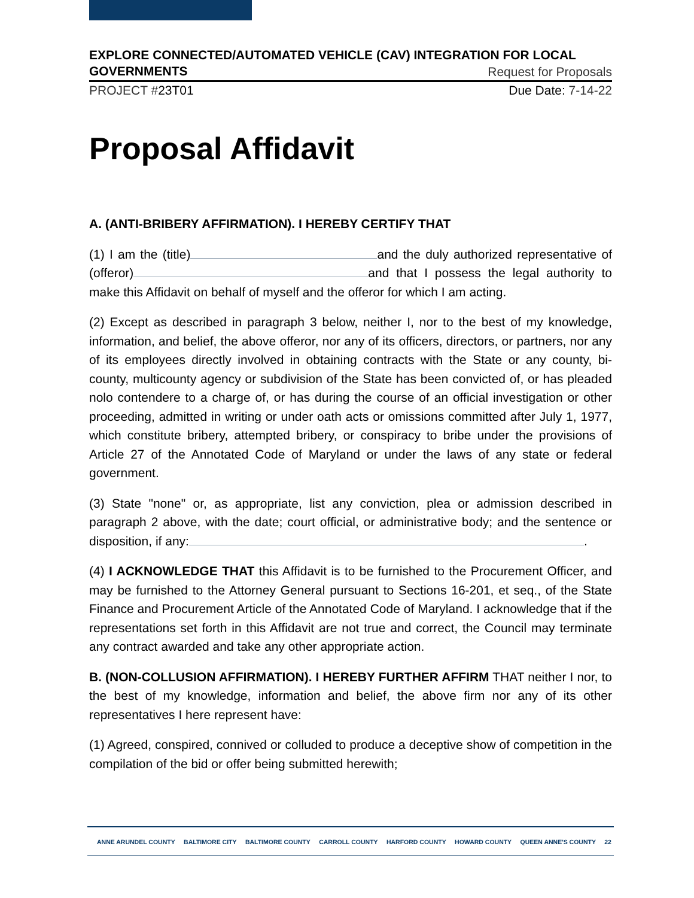EXPLORE CONNECTED/AUTOMATED VEHICLE (CAV) INTEGRATION FOR LOCAL
GOVERNMENTS Request for Proposals
PROJECT #23T01 Due Date: 7-14-22
Proposal Affidavit
A. (ANTI-BRIBERY AFFIRMATION). I HEREBY CERTIFY THAT
(1) I am the (title) and the duly authorized representative of (offeror) and that I possess the legal authority to make this Affidavit on behalf of myself and the offeror for which I am acting.
(2) Except as described in paragraph 3 below, neither I, nor to the best of my knowledge, information, and belief, the above offeror, nor any of its officers, directors, or partners, nor any of its employees directly involved in obtaining contracts with the State or any county, bi-county, multicounty agency or subdivision of the State has been convicted of, or has pleaded nolo contendere to a charge of, or has during the course of an official investigation or other proceeding, admitted in writing or under oath acts or omissions committed after July 1, 1977, which constitute bribery, attempted bribery, or conspiracy to bribe under the provisions of Article 27 of the Annotated Code of Maryland or under the laws of any state or federal government.
(3) State "none" or, as appropriate, list any conviction, plea or admission described in paragraph 2 above, with the date; court official, or administrative body; and the sentence or disposition, if any: .
(4) I ACKNOWLEDGE THAT this Affidavit is to be furnished to the Procurement Officer, and may be furnished to the Attorney General pursuant to Sections 16-201, et seq., of the State Finance and Procurement Article of the Annotated Code of Maryland. I acknowledge that if the representations set forth in this Affidavit are not true and correct, the Council may terminate any contract awarded and take any other appropriate action.
B. (NON-COLLUSION AFFIRMATION). I HEREBY FURTHER AFFIRM THAT neither I nor, to the best of my knowledge, information and belief, the above firm nor any of its other representatives I here represent have:
(1) Agreed, conspired, connived or colluded to produce a deceptive show of competition in the compilation of the bid or offer being submitted herewith;
ANNE ARUNDEL COUNTY BALTIMORE CITY BALTIMORE COUNTY CARROLL COUNTY HARFORD COUNTY HOWARD COUNTY QUEEN ANNE'S COUNTY 22